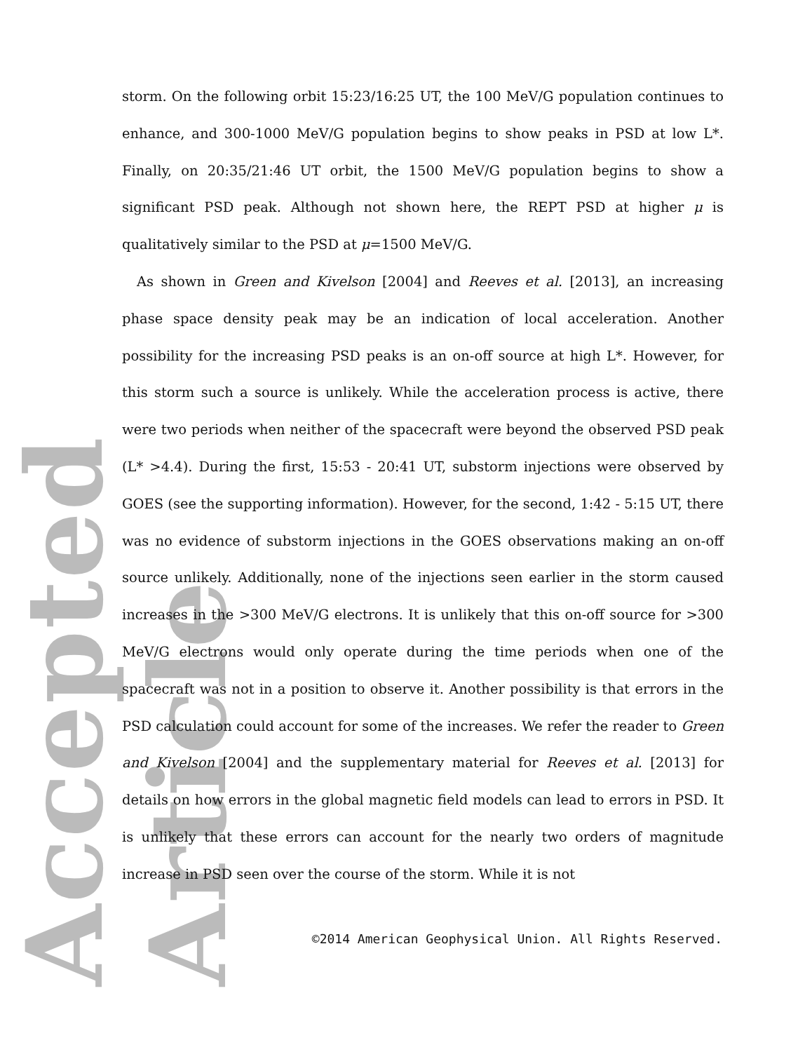Accepted Article
storm. On the following orbit 15:23/16:25 UT, the 100 MeV/G population continues to enhance, and 300-1000 MeV/G population begins to show peaks in PSD at low L*. Finally, on 20:35/21:46 UT orbit, the 1500 MeV/G population begins to show a significant PSD peak. Although not shown here, the REPT PSD at higher μ is qualitatively similar to the PSD at μ=1500 MeV/G.
As shown in Green and Kivelson [2004] and Reeves et al. [2013], an increasing phase space density peak may be an indication of local acceleration. Another possibility for the increasing PSD peaks is an on-off source at high L*. However, for this storm such a source is unlikely. While the acceleration process is active, there were two periods when neither of the spacecraft were beyond the observed PSD peak (L* >4.4). During the first, 15:53 - 20:41 UT, substorm injections were observed by GOES (see the supporting information). However, for the second, 1:42 - 5:15 UT, there was no evidence of substorm injections in the GOES observations making an on-off source unlikely. Additionally, none of the injections seen earlier in the storm caused increases in the >300 MeV/G electrons. It is unlikely that this on-off source for >300 MeV/G electrons would only operate during the time periods when one of the spacecraft was not in a position to observe it. Another possibility is that errors in the PSD calculation could account for some of the increases. We refer the reader to Green and Kivelson [2004] and the supplementary material for Reeves et al. [2013] for details on how errors in the global magnetic field models can lead to errors in PSD. It is unlikely that these errors can account for the nearly two orders of magnitude increase in PSD seen over the course of the storm. While it is not
©2014 American Geophysical Union. All Rights Reserved.